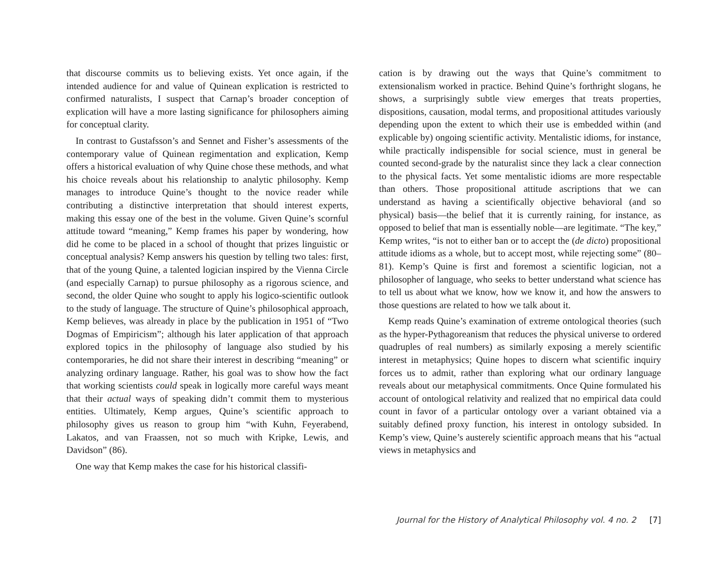that discourse commits us to believing exists. Yet once again, if the intended audience for and value of Quinean explication is restricted to confirmed naturalists, I suspect that Carnap’s broader conception of explication will have a more lasting significance for philosophers aiming for conceptual clarity.
In contrast to Gustafsson’s and Sennet and Fisher’s assessments of the contemporary value of Quinean regimentation and explication, Kemp offers a historical evaluation of why Quine chose these methods, and what his choice reveals about his relationship to analytic philosophy. Kemp manages to introduce Quine’s thought to the novice reader while contributing a distinctive interpretation that should interest experts, making this essay one of the best in the volume. Given Quine’s scornful attitude toward “meaning,” Kemp frames his paper by wondering, how did he come to be placed in a school of thought that prizes linguistic or conceptual analysis? Kemp answers his question by telling two tales: first, that of the young Quine, a talented logician inspired by the Vienna Circle (and especially Carnap) to pursue philosophy as a rigorous science, and second, the older Quine who sought to apply his logico-scientific outlook to the study of language. The structure of Quine’s philosophical approach, Kemp believes, was already in place by the publication in 1951 of “Two Dogmas of Empiricism”; although his later application of that approach explored topics in the philosophy of language also studied by his contemporaries, he did not share their interest in describing “meaning” or analyzing ordinary language. Rather, his goal was to show how the fact that working scientists could speak in logically more careful ways meant that their actual ways of speaking didn’t commit them to mysterious entities. Ultimately, Kemp argues, Quine’s scientific approach to philosophy gives us reason to group him “with Kuhn, Feyerabend, Lakatos, and van Fraassen, not so much with Kripke, Lewis, and Davidson” (86).
One way that Kemp makes the case for his historical classifi-
cation is by drawing out the ways that Quine’s commitment to extensionalism worked in practice. Behind Quine’s forthright slogans, he shows, a surprisingly subtle view emerges that treats properties, dispositions, causation, modal terms, and propositional attitudes variously depending upon the extent to which their use is embedded within (and explicable by) ongoing scientific activity. Mentalistic idioms, for instance, while practically indispensible for social science, must in general be counted second-grade by the naturalist since they lack a clear connection to the physical facts. Yet some mentalistic idioms are more respectable than others. Those propositional attitude ascriptions that we can understand as having a scientifically objective behavioral (and so physical) basis—the belief that it is currently raining, for instance, as opposed to belief that man is essentially noble—are legitimate. “The key,” Kemp writes, “is not to either ban or to accept the (de dicto) propositional attitude idioms as a whole, but to accept most, while rejecting some” (80–81). Kemp’s Quine is first and foremost a scientific logician, not a philosopher of language, who seeks to better understand what science has to tell us about what we know, how we know it, and how the answers to those questions are related to how we talk about it.
Kemp reads Quine’s examination of extreme ontological theories (such as the hyper-Pythagoreanism that reduces the physical universe to ordered quadruples of real numbers) as similarly exposing a merely scientific interest in metaphysics; Quine hopes to discern what scientific inquiry forces us to admit, rather than exploring what our ordinary language reveals about our metaphysical commitments. Once Quine formulated his account of ontological relativity and realized that no empirical data could count in favor of a particular ontology over a variant obtained via a suitably defined proxy function, his interest in ontology subsided. In Kemp’s view, Quine’s austerely scientific approach means that his “actual views in metaphysics and
Journal for the History of Analytical Philosophy vol. 4 no. 2 [7]